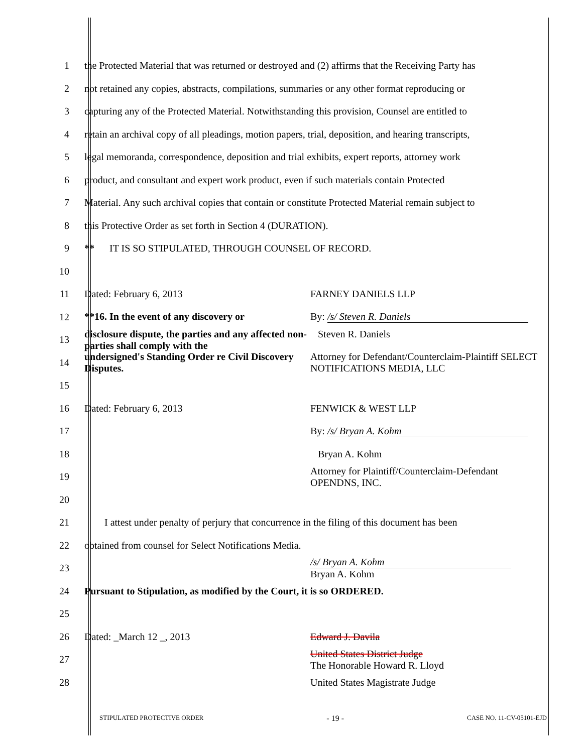1 the Protected Material that was returned or destroyed and (2) affirms that the Receiving Party has
2 not retained any copies, abstracts, compilations, summaries or any other format reproducing or
3 capturing any of the Protected Material. Notwithstanding this provision, Counsel are entitled to
4 retain an archival copy of all pleadings, motion papers, trial, deposition, and hearing transcripts,
5 legal memoranda, correspondence, deposition and trial exhibits, expert reports, attorney work
6 product, and consultant and expert work product, even if such materials contain Protected
7 Material. Any such archival copies that contain or constitute Protected Material remain subject to
8 this Protective Order as set forth in Section 4 (DURATION).
9 ** IT IS SO STIPULATED, THROUGH COUNSEL OF RECORD.
10
11 Dated: February 6, 2013 FARNEY DANIELS LLP
12 **16. In the event of any discovery or By: /s/ Steven R. Daniels
13 disclosure dispute, the parties and any affected non-parties shall comply with the Steven R. Daniels
14 undersigned's Standing Order re Civil Discovery Disputes. Attorney for Defendant/Counterclaim-Plaintiff SELECT NOTIFICATIONS MEDIA, LLC
15
16 Dated: February 6, 2013 FENWICK & WEST LLP
17 By: /s/ Bryan A. Kohm
18 Bryan A. Kohm
19 Attorney for Plaintiff/Counterclaim-Defendant OPENDNS, INC.
20
21 I attest under penalty of perjury that concurrence in the filing of this document has been
22 obtained from counsel for Select Notifications Media.
23 /s/ Bryan A. Kohm
Bryan A. Kohm
24 Pursuant to Stipulation, as modified by the Court, it is so ORDERED.
25
26 Dated: _March 12 _, 2013 Edward J. Davila
27 United States District Judge
The Honorable Howard R. Lloyd
28 United States Magistrate Judge
STIPULATED PROTECTIVE ORDER - 19 - CASE NO. 11-CV-05101-EJD